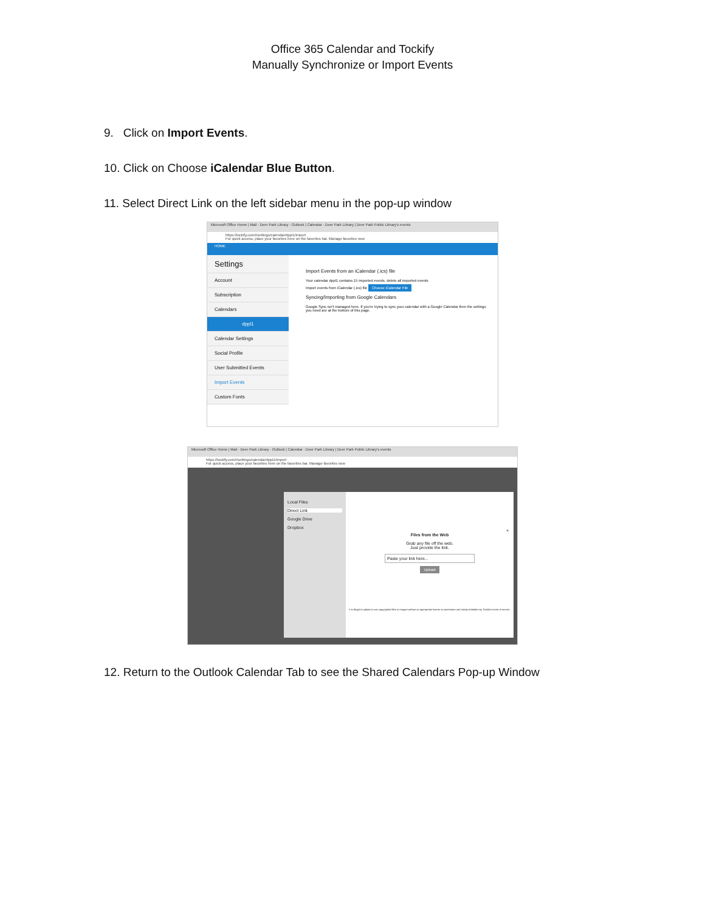Office 365 Calendar and Tockify
Manually Synchronize or Import Events
9. Click on Import Events.
10. Click on Choose iCalendar Blue Button.
11. Select Direct Link on the left sidebar menu in the pop-up window
Microsoft Office Home | Mail - Deer Park Library - Outlook | Calendar - Deer Park Library | Deer Park Public Library's events
https://tockify.com/i/settings/calendar/dppl1/import
For quick access, place your favorites here on the favorites bar. Manage favorites now
HOME
Settings
Account
Subscription
Calendars
dppl1
Calendar Settings
Social Profile
User Submitted Events
Import Events
Custom Fonts
Import Events from an iCalendar (.ics) file
Your calendar dppl1 contains 15 imported events. delete all imported events
Import events from iCalendar (.ics) file Choose iCalendar File
Syncing/Importing from Google Calendars
Google Sync isn't managed here. If you're trying to sync your calendar with a Google Calendar then the settings you need are at the bottom of this page.
Microsoft Office Home | Mail - Deer Park Library - Outlook | Calendar - Deer Park Library | Deer Park Public Library's events
https://tockify.com/i/settings/calendar/dppl1/import
For quick access, place your favorites here on the favorites bar. Manage favorites now
Local Files
Direct Link
Google Drive
Dropbox
×
Files from the Web
Grab any file off the web.
Just provide the link.
Paste your link here...
Upload
It is illegal to upload or use copyrighted files or images without an appropriate license or permission and strictly forbidden by Tockify's terms of service.
12. Return to the Outlook Calendar Tab to see the Shared Calendars Pop-up Window